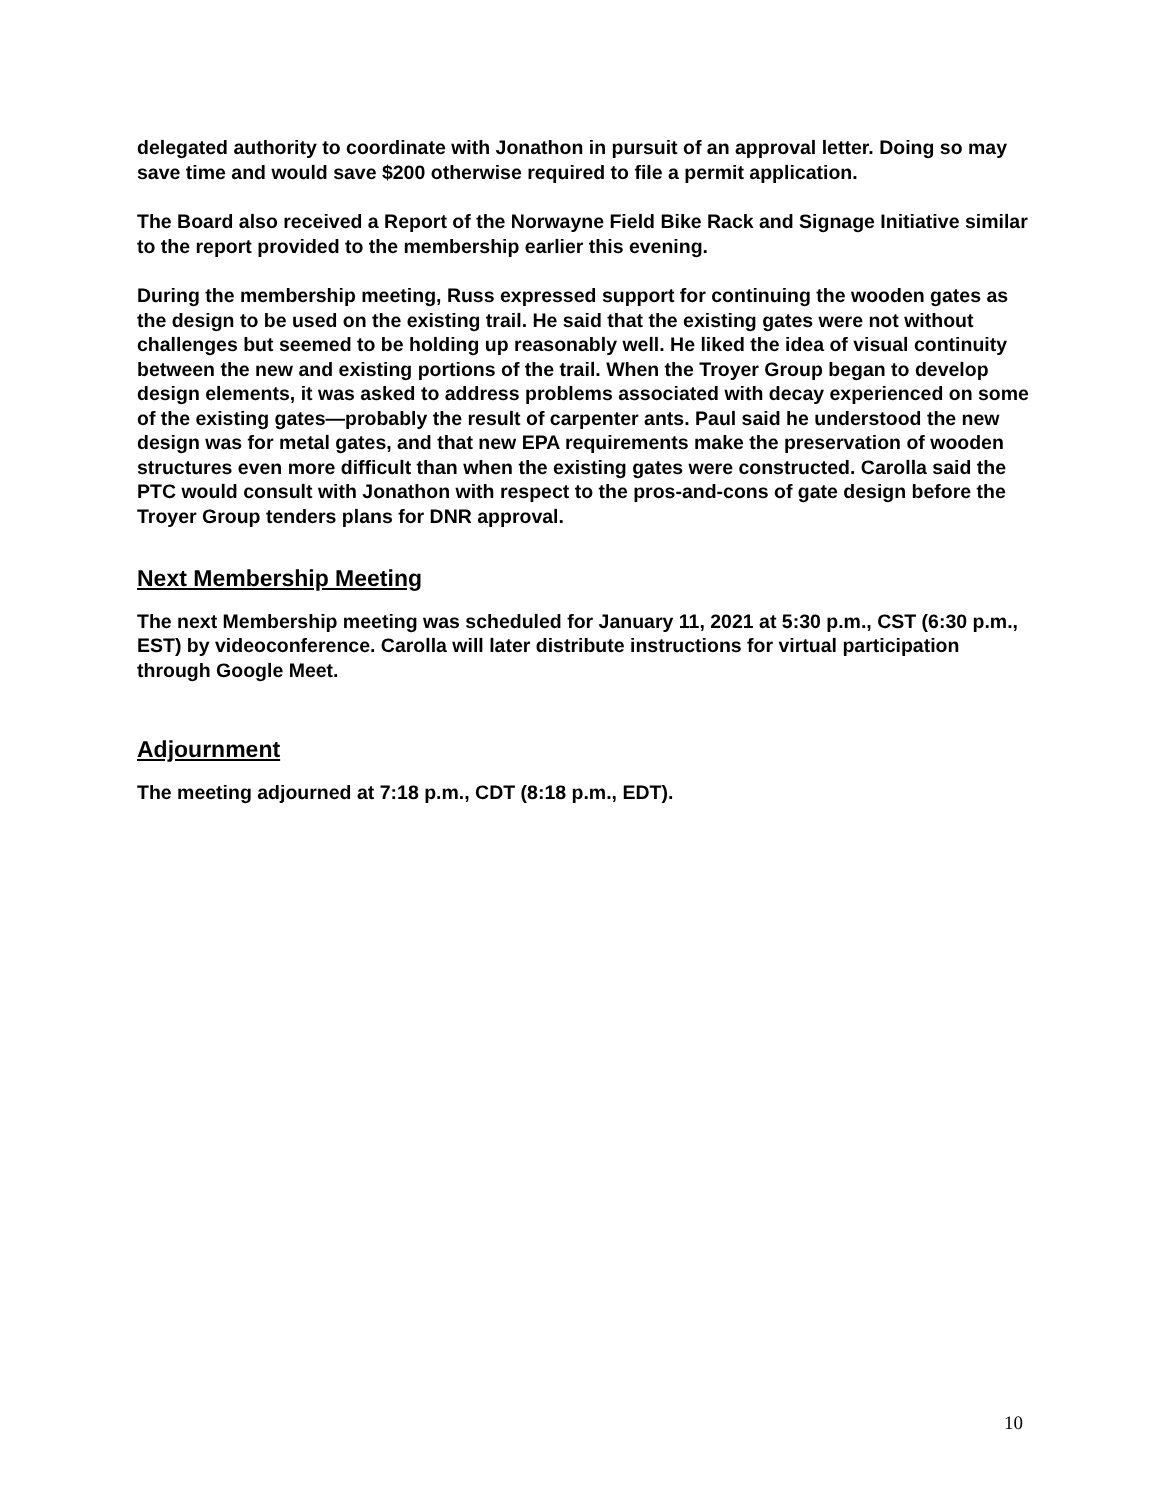delegated authority to coordinate with Jonathon in pursuit of an approval letter. Doing so may save time and would save $200 otherwise required to file a permit application.
The Board also received a Report of the Norwayne Field Bike Rack and Signage Initiative similar to the report provided to the membership earlier this evening.
During the membership meeting, Russ expressed support for continuing the wooden gates as the design to be used on the existing trail. He said that the existing gates were not without challenges but seemed to be holding up reasonably well. He liked the idea of visual continuity between the new and existing portions of the trail. When the Troyer Group began to develop design elements, it was asked to address problems associated with decay experienced on some of the existing gates—probably the result of carpenter ants. Paul said he understood the new design was for metal gates, and that new EPA requirements make the preservation of wooden structures even more difficult than when the existing gates were constructed. Carolla said the PTC would consult with Jonathon with respect to the pros-and-cons of gate design before the Troyer Group tenders plans for DNR approval.
Next Membership Meeting
The next Membership meeting was scheduled for January 11, 2021 at 5:30 p.m., CST (6:30 p.m., EST) by videoconference. Carolla will later distribute instructions for virtual participation through Google Meet.
Adjournment
The meeting adjourned at 7:18 p.m., CDT (8:18 p.m., EDT).
10